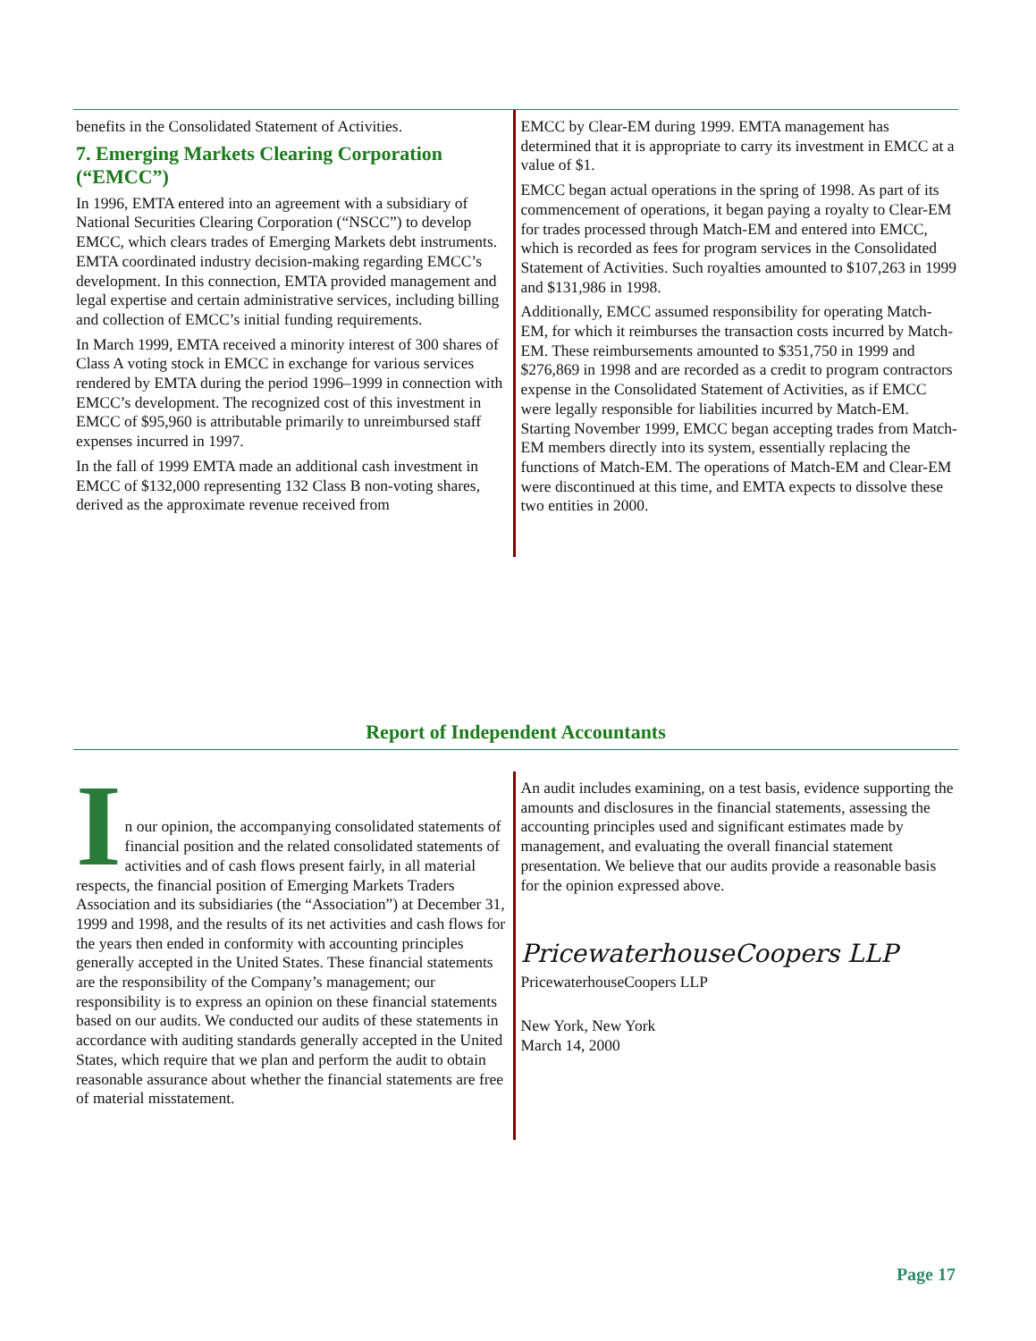benefits in the Consolidated Statement of Activities.
7. Emerging Markets Clearing Corporation (“EMCC”)
In 1996, EMTA entered into an agreement with a subsidiary of National Securities Clearing Corporation (“NSCC”) to develop EMCC, which clears trades of Emerging Markets debt instruments. EMTA coordinated industry decision-making regarding EMCC’s development. In this connection, EMTA provided management and legal expertise and certain administrative services, including billing and collection of EMCC’s initial funding requirements.
In March 1999, EMTA received a minority interest of 300 shares of Class A voting stock in EMCC in exchange for various services rendered by EMTA during the period 1996–1999 in connection with EMCC’s development. The recognized cost of this investment in EMCC of $95,960 is attributable primarily to unreimbursed staff expenses incurred in 1997.
In the fall of 1999 EMTA made an additional cash investment in EMCC of $132,000 representing 132 Class B non-voting shares, derived as the approximate revenue received from
EMCC by Clear-EM during 1999. EMTA management has determined that it is appropriate to carry its investment in EMCC at a value of $1.
EMCC began actual operations in the spring of 1998. As part of its commencement of operations, it began paying a royalty to Clear-EM for trades processed through Match-EM and entered into EMCC, which is recorded as fees for program services in the Consolidated Statement of Activities. Such royalties amounted to $107,263 in 1999 and $131,986 in 1998.
Additionally, EMCC assumed responsibility for operating Match-EM, for which it reimburses the transaction costs incurred by Match-EM. These reimbursements amounted to $351,750 in 1999 and $276,869 in 1998 and are recorded as a credit to program contractors expense in the Consolidated Statement of Activities, as if EMCC were legally responsible for liabilities incurred by Match-EM. Starting November 1999, EMCC began accepting trades from Match-EM members directly into its system, essentially replacing the functions of Match-EM. The operations of Match-EM and Clear-EM were discontinued at this time, and EMTA expects to dissolve these two entities in 2000.
Report of Independent Accountants
I
n our opinion, the accompanying consolidated statements of financial position and the related consolidated statements of activities and of cash flows present fairly, in all material respects, the financial position of Emerging Markets Traders Association and its subsidiaries (the “Association”) at December 31, 1999 and 1998, and the results of its net activities and cash flows for the years then ended in conformity with accounting principles generally accepted in the United States. These financial statements are the responsibility of the Company’s management; our responsibility is to express an opinion on these financial statements based on our audits. We conducted our audits of these statements in accordance with auditing standards generally accepted in the United States, which require that we plan and perform the audit to obtain reasonable assurance about whether the financial statements are free of material misstatement.
An audit includes examining, on a test basis, evidence supporting the amounts and disclosures in the financial statements, assessing the accounting principles used and significant estimates made by management, and evaluating the overall financial statement presentation. We believe that our audits provide a reasonable basis for the opinion expressed above.
PricewaterhouseCoopers LLP
PricewaterhouseCoopers LLP
New York, New York
March 14, 2000
Page 17